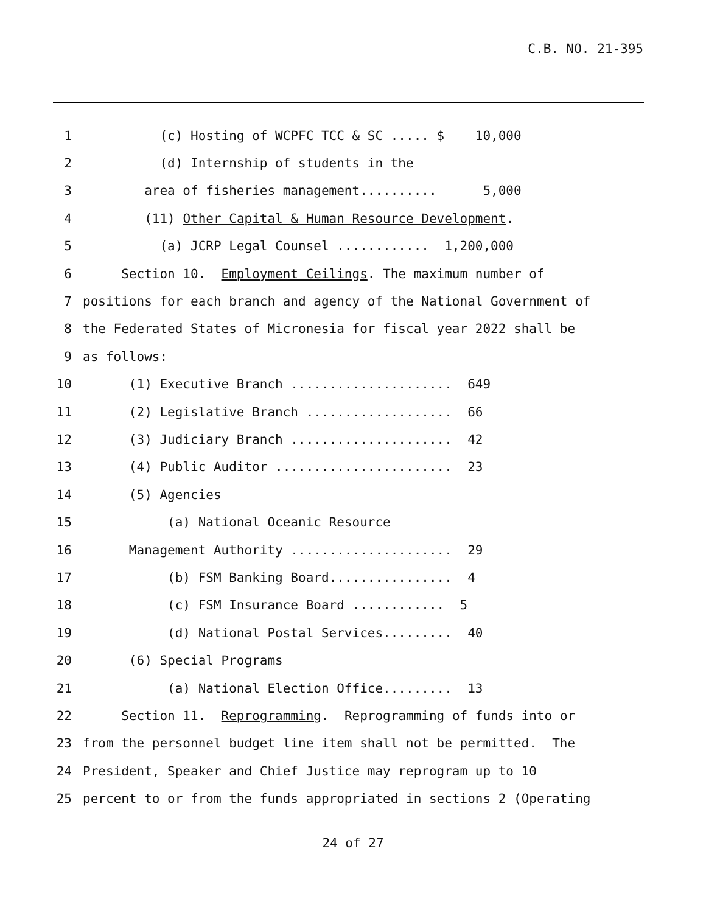C.B. NO. 21-395
1 (c) Hosting of WCPFC TCC & SC ..... $ 10,000
2 (d) Internship of students in the
3 area of fisheries management.......... 5,000
4 (11) Other Capital & Human Resource Development.
5 (a) JCRP Legal Counsel ............ 1,200,000
6 Section 10. Employment Ceilings. The maximum number of
7 positions for each branch and agency of the National Government of
8 the Federated States of Micronesia for fiscal year 2022 shall be
9 as follows:
10 (1) Executive Branch ..................... 649
11 (2) Legislative Branch ................... 66
12 (3) Judiciary Branch ..................... 42
13 (4) Public Auditor ....................... 23
14 (5) Agencies
15 (a) National Oceanic Resource
16 Management Authority ..................... 29
17 (b) FSM Banking Board................ 4
18 (c) FSM Insurance Board ............ 5
19 (d) National Postal Services......... 40
20 (6) Special Programs
21 (a) National Election Office......... 13
22 Section 11. Reprogramming. Reprogramming of funds into or
23 from the personnel budget line item shall not be permitted. The
24 President, Speaker and Chief Justice may reprogram up to 10
25 percent to or from the funds appropriated in sections 2 (Operating
24 of 27